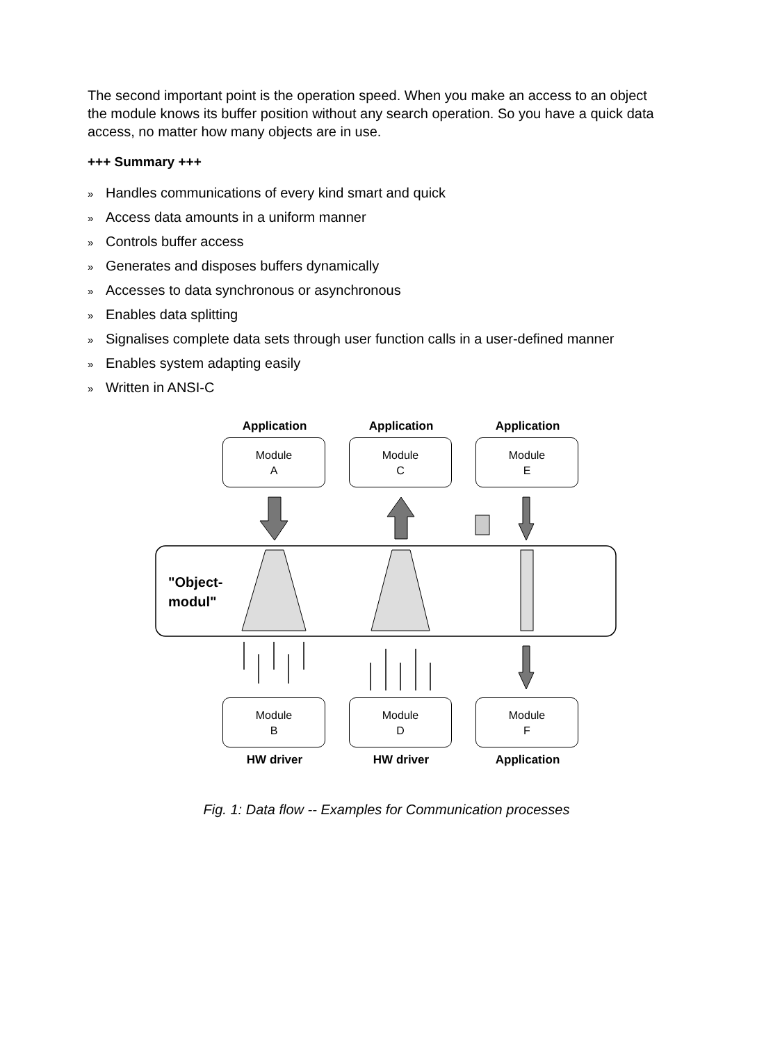The second important point is the operation speed. When you make an access to an object the module knows its buffer position without any search operation. So you have a quick data access, no matter how many objects are in use.
+++ Summary +++
» Handles communications of every kind smart and quick
» Access data amounts in a uniform manner
» Controls buffer access
» Generates and disposes buffers dynamically
» Accesses to data synchronous or asynchronous
» Enables data splitting
» Signalises complete data sets through user function calls in a user-defined manner
» Enables system adapting easily
» Written in ANSI-C
Application Application Application
Module
A
Module
C
Module
E
"Object-
modul"
Module
B
Module
D
Module
F
HW driver HW driver Application
Fig. 1: Data flow -- Examples for Communication processes